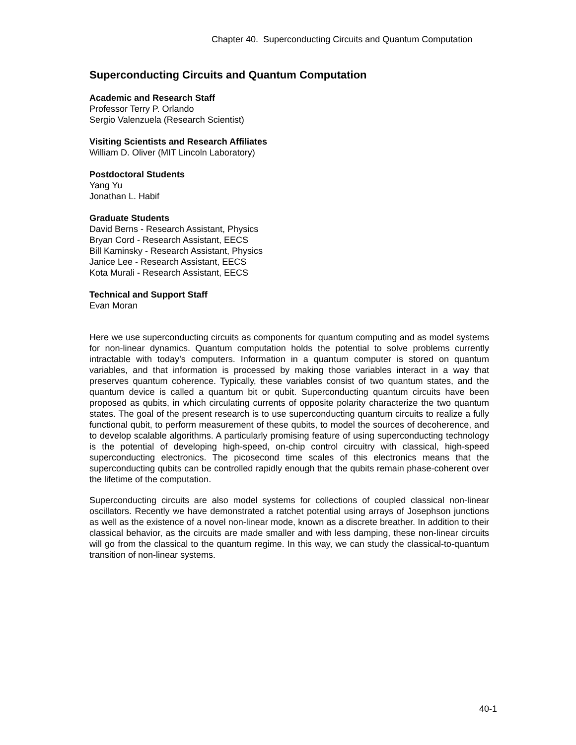Chapter 40. Superconducting Circuits and Quantum Computation
Superconducting Circuits and Quantum Computation
Academic and Research Staff
Professor Terry P. Orlando
Sergio Valenzuela (Research Scientist)
Visiting Scientists and Research Affiliates
William D. Oliver (MIT Lincoln Laboratory)
Postdoctoral Students
Yang Yu
Jonathan L. Habif
Graduate Students
David Berns - Research Assistant, Physics
Bryan Cord - Research Assistant, EECS
Bill Kaminsky - Research Assistant, Physics
Janice Lee - Research Assistant, EECS
Kota Murali - Research Assistant, EECS
Technical and Support Staff
Evan Moran
Here we use superconducting circuits as components for quantum computing and as model systems for non-linear dynamics. Quantum computation holds the potential to solve problems currently intractable with today’s computers. Information in a quantum computer is stored on quantum variables, and that information is processed by making those variables interact in a way that preserves quantum coherence. Typically, these variables consist of two quantum states, and the quantum device is called a quantum bit or qubit. Superconducting quantum circuits have been proposed as qubits, in which circulating currents of opposite polarity characterize the two quantum states. The goal of the present research is to use superconducting quantum circuits to realize a fully functional qubit, to perform measurement of these qubits, to model the sources of decoherence, and to develop scalable algorithms. A particularly promising feature of using superconducting technology is the potential of developing high-speed, on-chip control circuitry with classical, high-speed superconducting electronics. The picosecond time scales of this electronics means that the superconducting qubits can be controlled rapidly enough that the qubits remain phase-coherent over the lifetime of the computation.
Superconducting circuits are also model systems for collections of coupled classical non-linear oscillators. Recently we have demonstrated a ratchet potential using arrays of Josephson junctions as well as the existence of a novel non-linear mode, known as a discrete breather. In addition to their classical behavior, as the circuits are made smaller and with less damping, these non-linear circuits will go from the classical to the quantum regime. In this way, we can study the classical-to-quantum transition of non-linear systems.
40-1